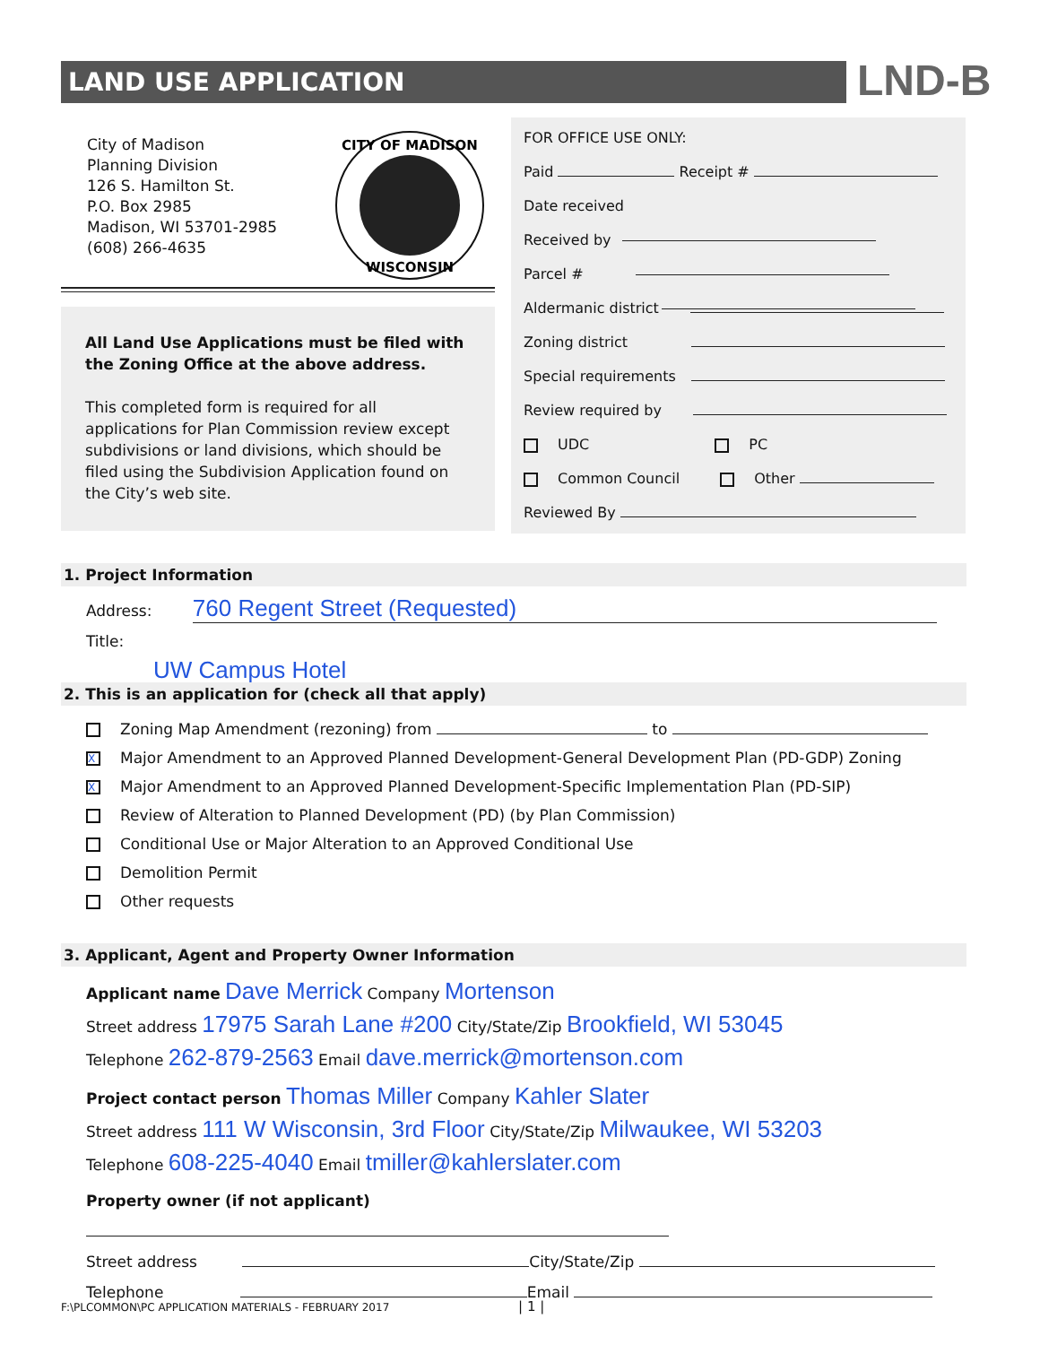LAND USE APPLICATION LND-B
City of Madison
Planning Division
126 S. Hamilton St.
P.O. Box 2985
Madison, WI 53701-2985
(608) 266-4635
CITY OF MADISON
WISCONSIN
All Land Use Applications must be filed with the Zoning Office at the above address.
This completed form is required for all applications for Plan Commission review except subdivisions or land divisions, which should be filed using the Subdivision Application found on the City’s web site.
FOR OFFICE USE ONLY:
Paid Receipt #
Date received
Received by
Parcel #
Aldermanic district
Zoning district
Special requirements
Review required by
UDC PC
Common Council Other
Reviewed By
1. Project Information
Address: 760 Regent Street (Requested)
Title: UW Campus Hotel
2. This is an application for (check all that apply)
Zoning Map Amendment (rezoning) from to
X Major Amendment to an Approved Planned Development-General Development Plan (PD-GDP) Zoning
X Major Amendment to an Approved Planned Development-Specific Implementation Plan (PD-SIP)
Review of Alteration to Planned Development (PD) (by Plan Commission)
Conditional Use or Major Alteration to an Approved Conditional Use
Demolition Permit
Other requests
3. Applicant, Agent and Property Owner Information
Applicant name Dave Merrick Company Mortenson
Street address 17975 Sarah Lane #200 City/State/Zip Brookfield, WI 53045
Telephone 262-879-2563 Email dave.merrick@mortenson.com
Project contact person Thomas Miller Company Kahler Slater
Street address 111 W Wisconsin, 3rd Floor City/State/Zip Milwaukee, WI 53203
Telephone 608-225-4040 Email tmiller@kahlerslater.com
Property owner (if not applicant)
Street address City/State/Zip
Telephone Email
F:\PLCOMMON\PC APPLICATION MATERIALS - FEBRUARY 2017 | 1 |